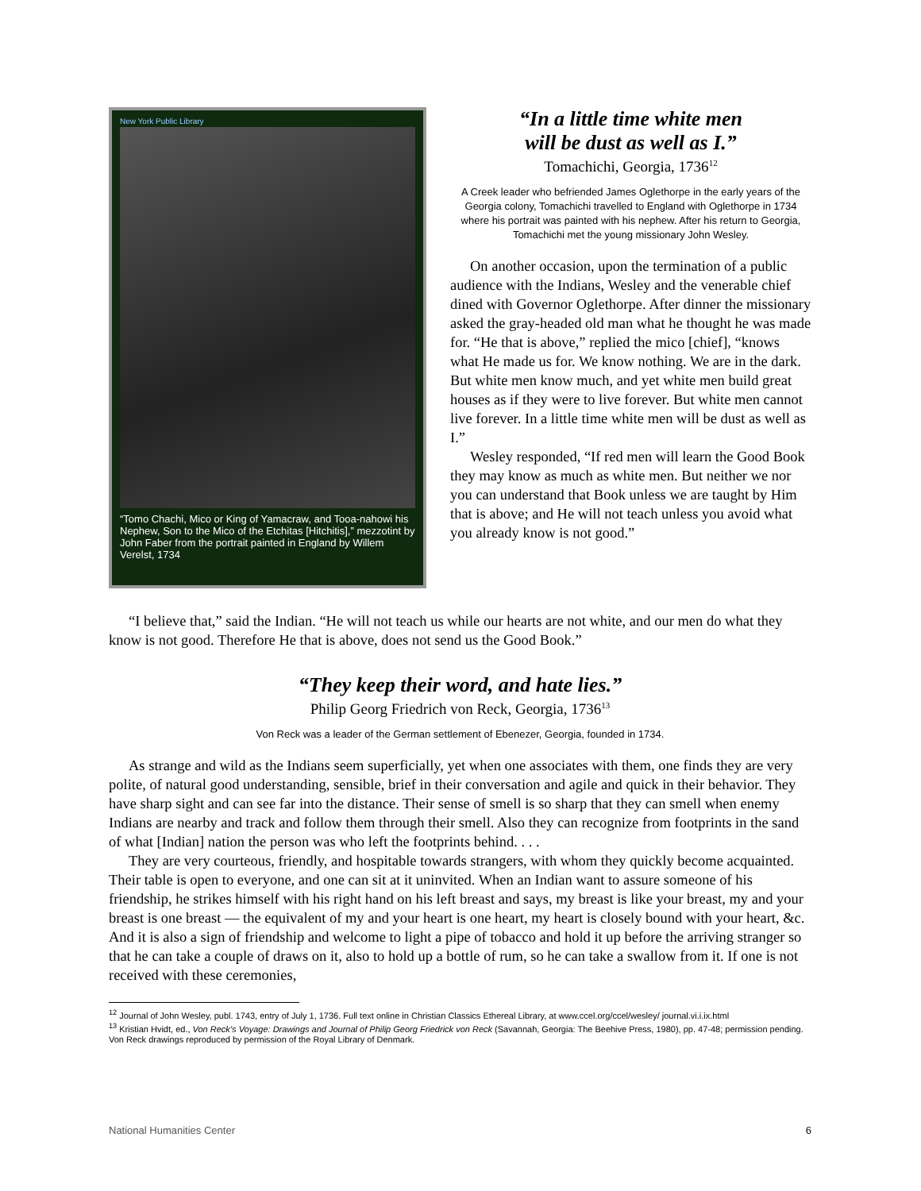New York Public Library
“Tomo Chachi, Mico or King of Yamacraw, and Tooa-nahowi his Nephew, Son to the Mico of the Etchitas [Hitchitis],” mezzotint by John Faber from the portrait painted in England by Willem Verelst, 1734
“In a little time white men
will be dust as well as I.”
Tomachichi, Georgia, 1736<sup>12</sup>
A Creek leader who befriended James Oglethorpe in the early years of the Georgia colony, Tomachichi travelled to England with Oglethorpe in 1734 where his portrait was painted with his nephew. After his return to Georgia, Tomachichi met the young missionary John Wesley.
On another occasion, upon the termination of a public audience with the Indians, Wesley and the venerable chief dined with Governor Oglethorpe. After dinner the missionary asked the gray-headed old man what he thought he was made for. “He that is above,” replied the mico [chief], “knows what He made us for. We know nothing. We are in the dark. But white men know much, and yet white men build great houses as if they were to live forever. But white men cannot live forever. In a little time white men will be dust as well as I.”
Wesley responded, “If red men will learn the Good Book they may know as much as white men. But neither we nor you can understand that Book unless we are taught by Him that is above; and He will not teach unless you avoid what you already know is not good.”
“I believe that,” said the Indian. “He will not teach us while our hearts are not white, and our men do what they know is not good. Therefore He that is above, does not send us the Good Book.”
“They keep their word, and hate lies.”
Philip Georg Friedrich von Reck, Georgia, 1736<sup>13</sup>
Von Reck was a leader of the German settlement of Ebenezer, Georgia, founded in 1734.
As strange and wild as the Indians seem superficially, yet when one associates with them, one finds they are very polite, of natural good understanding, sensible, brief in their conversation and agile and quick in their behavior. They have sharp sight and can see far into the distance. Their sense of smell is so sharp that they can smell when enemy Indians are nearby and track and follow them through their smell. Also they can recognize from footprints in the sand of what [Indian] nation the person was who left the footprints behind. . . .
They are very courteous, friendly, and hospitable towards strangers, with whom they quickly become acquainted. Their table is open to everyone, and one can sit at it uninvited. When an Indian want to assure someone of his friendship, he strikes himself with his right hand on his left breast and says, my breast is like your breast, my and your breast is one breast — the equivalent of my and your heart is one heart, my heart is closely bound with your heart, &c. And it is also a sign of friendship and welcome to light a pipe of tobacco and hold it up before the arriving stranger so that he can take a couple of draws on it, also to hold up a bottle of rum, so he can take a swallow from it. If one is not received with these ceremonies,
<sup>12</sup> Journal of John Wesley, publ. 1743, entry of July 1, 1736. Full text online in Christian Classics Ethereal Library, at www.ccel.org/ccel/wesley/ journal.vi.i.ix.html
<sup>13</sup> Kristian Hvidt, ed., Von Reck’s Voyage: Drawings and Journal of Philip Georg Friedrick von Reck (Savannah, Georgia: The Beehive Press, 1980), pp. 47-48; permission pending. Von Reck drawings reproduced by permission of the Royal Library of Denmark.
National Humanities Center 6